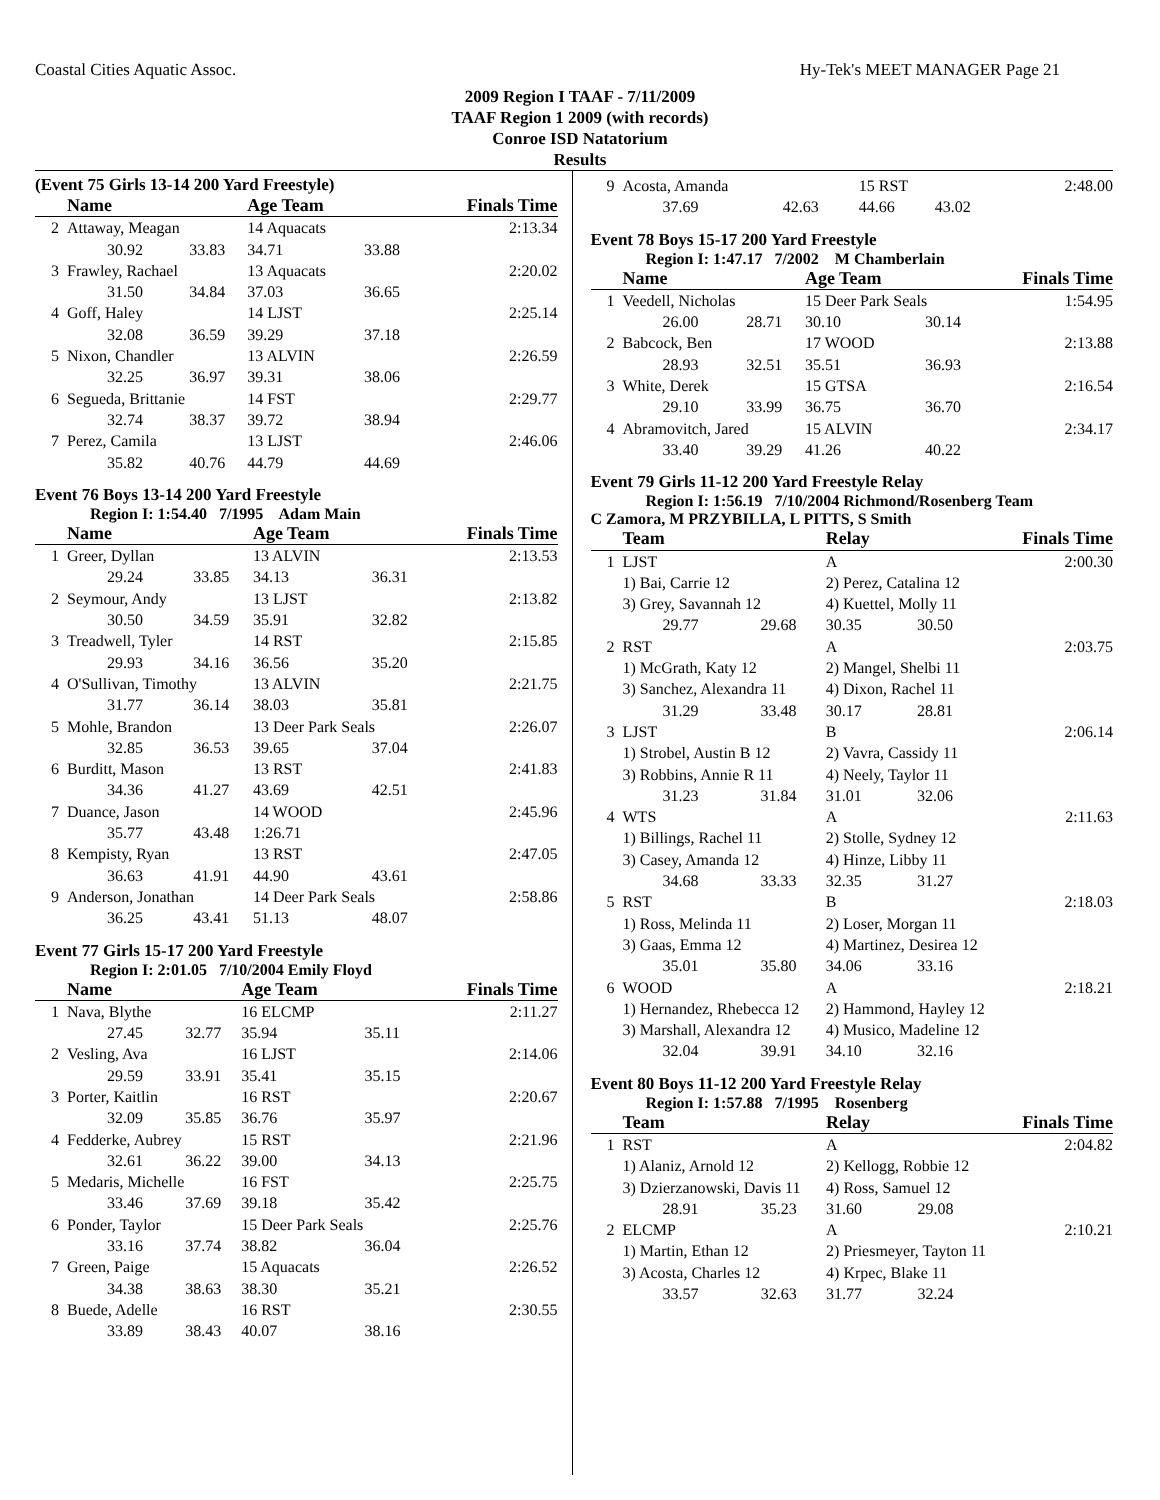Coastal Cities Aquatic Assoc. Hy-Tek's MEET MANAGER Page 21
2009 Region I TAAF - 7/11/2009
TAAF Region 1 2009 (with records)
Conroe ISD Natatorium
Results
(Event 75 Girls 13-14 200 Yard Freestyle)
| | Name | | Age Team | | Finals Time |
| --- | --- | --- | --- | --- | --- |
| 2 | Attaway, Meagan | | 14 Aquacats | | 2:13.34 |
| | 30.92 | 33.83 | 34.71 | 33.88 | |
| 3 | Frawley, Rachael | | 13 Aquacats | | 2:20.02 |
| | 31.50 | 34.84 | 37.03 | 36.65 | |
| 4 | Goff, Haley | | 14 LJST | | 2:25.14 |
| | 32.08 | 36.59 | 39.29 | 37.18 | |
| 5 | Nixon, Chandler | | 13 ALVIN | | 2:26.59 |
| | 32.25 | 36.97 | 39.31 | 38.06 | |
| 6 | Segueda, Brittanie | | 14 FST | | 2:29.77 |
| | 32.74 | 38.37 | 39.72 | 38.94 | |
| 7 | Perez, Camila | | 13 LJST | | 2:46.06 |
| | 35.82 | 40.76 | 44.79 | 44.69 | |
Event 76 Boys 13-14 200 Yard Freestyle
Region I: 1:54.40 7/1995 Adam Main
| | Name | | Age Team | | Finals Time |
| --- | --- | --- | --- | --- | --- |
| 1 | Greer, Dyllan | | 13 ALVIN | | 2:13.53 |
| | 29.24 | 33.85 | 34.13 | 36.31 | |
| 2 | Seymour, Andy | | 13 LJST | | 2:13.82 |
| | 30.50 | 34.59 | 35.91 | 32.82 | |
| 3 | Treadwell, Tyler | | 14 RST | | 2:15.85 |
| | 29.93 | 34.16 | 36.56 | 35.20 | |
| 4 | O'Sullivan, Timothy | | 13 ALVIN | | 2:21.75 |
| | 31.77 | 36.14 | 38.03 | 35.81 | |
| 5 | Mohle, Brandon | | 13 Deer Park Seals | | 2:26.07 |
| | 32.85 | 36.53 | 39.65 | 37.04 | |
| 6 | Burditt, Mason | | 13 RST | | 2:41.83 |
| | 34.36 | 41.27 | 43.69 | 42.51 | |
| 7 | Duance, Jason | | 14 WOOD | | 2:45.96 |
| | 35.77 | 43.48 | 1:26.71 | | |
| 8 | Kempisty, Ryan | | 13 RST | | 2:47.05 |
| | 36.63 | 41.91 | 44.90 | 43.61 | |
| 9 | Anderson, Jonathan | | 14 Deer Park Seals | | 2:58.86 |
| | 36.25 | 43.41 | 51.13 | 48.07 | |
Event 77 Girls 15-17 200 Yard Freestyle
Region I: 2:01.05 7/10/2004 Emily Floyd
| | Name | | Age Team | | Finals Time |
| --- | --- | --- | --- | --- | --- |
| 1 | Nava, Blythe | | 16 ELCMP | | 2:11.27 |
| | 27.45 | 32.77 | 35.94 | 35.11 | |
| 2 | Vesling, Ava | | 16 LJST | | 2:14.06 |
| | 29.59 | 33.91 | 35.41 | 35.15 | |
| 3 | Porter, Kaitlin | | 16 RST | | 2:20.67 |
| | 32.09 | 35.85 | 36.76 | 35.97 | |
| 4 | Fedderke, Aubrey | | 15 RST | | 2:21.96 |
| | 32.61 | 36.22 | 39.00 | 34.13 | |
| 5 | Medaris, Michelle | | 16 FST | | 2:25.75 |
| | 33.46 | 37.69 | 39.18 | 35.42 | |
| 6 | Ponder, Taylor | | 15 Deer Park Seals | | 2:25.76 |
| | 33.16 | 37.74 | 38.82 | 36.04 | |
| 7 | Green, Paige | | 15 Aquacats | | 2:26.52 |
| | 34.38 | 38.63 | 38.30 | 35.21 | |
| 8 | Buede, Adelle | | 16 RST | | 2:30.55 |
| | 33.89 | 38.43 | 40.07 | 38.16 | |
| 9 | Acosta, Amanda | | 15 RST | | 2:48.00 |
| | 37.69 | 42.63 | 44.66 | 43.02 | |
Event 78 Boys 15-17 200 Yard Freestyle
Region I: 1:47.17 7/2002 M Chamberlain
| | Name | | Age Team | | Finals Time |
| --- | --- | --- | --- | --- | --- |
| 1 | Veedell, Nicholas | | 15 Deer Park Seals | | 1:54.95 |
| | 26.00 | 28.71 | 30.10 | 30.14 | |
| 2 | Babcock, Ben | | 17 WOOD | | 2:13.88 |
| | 28.93 | 32.51 | 35.51 | 36.93 | |
| 3 | White, Derek | | 15 GTSA | | 2:16.54 |
| | 29.10 | 33.99 | 36.75 | 36.70 | |
| 4 | Abramovitch, Jared | | 15 ALVIN | | 2:34.17 |
| | 33.40 | 39.29 | 41.26 | 40.22 | |
Event 79 Girls 11-12 200 Yard Freestyle Relay
Region I: 1:56.19 7/10/2004 Richmond/Rosenberg Team
C Zamora, M PRZYBILLA, L PITTS, S Smith
| | Team | | Relay | | Finals Time |
| --- | --- | --- | --- | --- | --- |
| 1 | LJST | | A | | 2:00.30 |
| | 1) Bai, Carrie 12 | | 2) Perez, Catalina 12 | | |
| | 3) Grey, Savannah 12 | | 4) Kuettel, Molly 11 | | |
| | 29.77 | 29.68 | 30.35 | 30.50 | |
| 2 | RST | | A | | 2:03.75 |
| | 1) McGrath, Katy 12 | | 2) Mangel, Shelbi 11 | | |
| | 3) Sanchez, Alexandra 11 | | 4) Dixon, Rachel 11 | | |
| | 31.29 | 33.48 | 30.17 | 28.81 | |
| 3 | LJST | | B | | 2:06.14 |
| | 1) Strobel, Austin B 12 | | 2) Vavra, Cassidy 11 | | |
| | 3) Robbins, Annie R 11 | | 4) Neely, Taylor 11 | | |
| | 31.23 | 31.84 | 31.01 | 32.06 | |
| 4 | WTS | | A | | 2:11.63 |
| | 1) Billings, Rachel 11 | | 2) Stolle, Sydney 12 | | |
| | 3) Casey, Amanda 12 | | 4) Hinze, Libby 11 | | |
| | 34.68 | 33.33 | 32.35 | 31.27 | |
| 5 | RST | | B | | 2:18.03 |
| | 1) Ross, Melinda 11 | | 2) Loser, Morgan 11 | | |
| | 3) Gaas, Emma 12 | | 4) Martinez, Desirea 12 | | |
| | 35.01 | 35.80 | 34.06 | 33.16 | |
| 6 | WOOD | | A | | 2:18.21 |
| | 1) Hernandez, Rhebecca 12 | | 2) Hammond, Hayley 12 | | |
| | 3) Marshall, Alexandra 12 | | 4) Musico, Madeline 12 | | |
| | 32.04 | 39.91 | 34.10 | 32.16 | |
Event 80 Boys 11-12 200 Yard Freestyle Relay
Region I: 1:57.88 7/1995 Rosenberg
| | Team | | Relay | | Finals Time |
| --- | --- | --- | --- | --- | --- |
| 1 | RST | | A | | 2:04.82 |
| | 1) Alaniz, Arnold 12 | | 2) Kellogg, Robbie 12 | | |
| | 3) Dzierzanowski, Davis 11 | | 4) Ross, Samuel 12 | | |
| | 28.91 | 35.23 | 31.60 | 29.08 | |
| 2 | ELCMP | | A | | 2:10.21 |
| | 1) Martin, Ethan 12 | | 2) Priesmeyer, Tayton 11 | | |
| | 3) Acosta, Charles 12 | | 4) Krpec, Blake 11 | | |
| | 33.57 | 32.63 | 31.77 | 32.24 | |